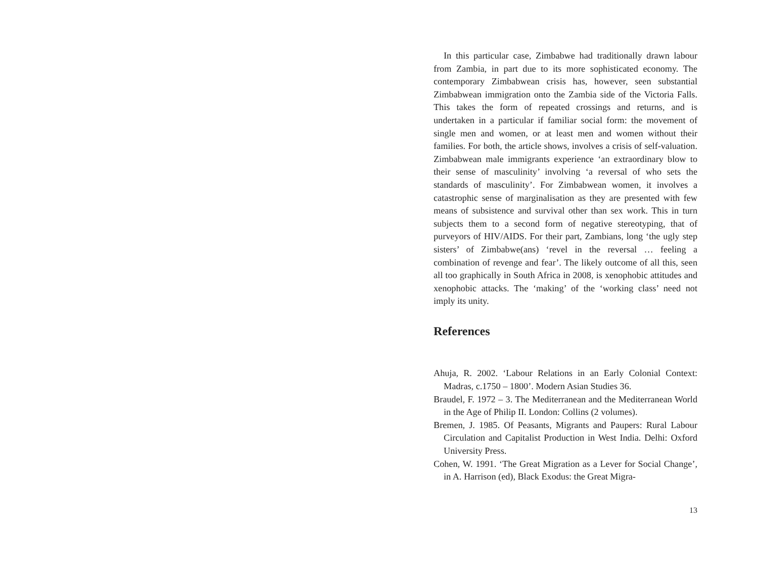In this particular case, Zimbabwe had traditionally drawn labour from Zambia, in part due to its more sophisticated economy. The contemporary Zimbabwean crisis has, however, seen substantial Zimbabwean immigration onto the Zambia side of the Victoria Falls. This takes the form of repeated crossings and returns, and is undertaken in a particular if familiar social form: the movement of single men and women, or at least men and women without their families. For both, the article shows, involves a crisis of self-valuation. Zimbabwean male immigrants experience ‘an extraordinary blow to their sense of masculinity’ involving ‘a reversal of who sets the standards of masculinity’. For Zimbabwean women, it involves a catastrophic sense of marginalisation as they are presented with few means of subsistence and survival other than sex work. This in turn subjects them to a second form of negative stereotyping, that of purveyors of HIV/AIDS. For their part, Zambians, long ‘the ugly step sisters’ of Zimbabwe(ans) ‘revel in the reversal … feeling a combination of revenge and fear’. The likely outcome of all this, seen all too graphically in South Africa in 2008, is xenophobic attitudes and xenophobic attacks. The ‘making’ of the ‘working class’ need not imply its unity.
References
Ahuja, R. 2002. ‘Labour Relations in an Early Colonial Context: Madras, c.1750 – 1800’. Modern Asian Studies 36.
Braudel, F. 1972 – 3. The Mediterranean and the Mediterranean World in the Age of Philip II. London: Collins (2 volumes).
Bremen, J. 1985. Of Peasants, Migrants and Paupers: Rural Labour Circulation and Capitalist Production in West India. Delhi: Oxford University Press.
Cohen, W. 1991. ‘The Great Migration as a Lever for Social Change’, in A. Harrison (ed), Black Exodus: the Great Migra-
13